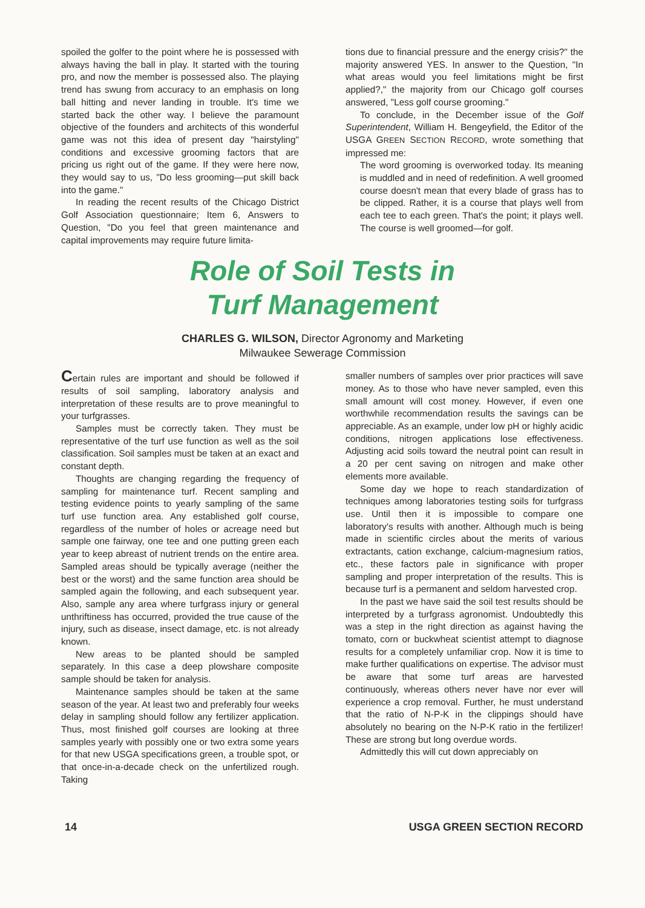spoiled the golfer to the point where he is possessed with always having the ball in play. It started with the touring pro, and now the member is possessed also. The playing trend has swung from accuracy to an emphasis on long ball hitting and never landing in trouble. It's time we started back the other way. I believe the paramount objective of the founders and architects of this wonderful game was not this idea of present day "hairstyling" conditions and excessive grooming factors that are pricing us right out of the game. If they were here now, they would say to us, "Do less grooming—put skill back into the game."
In reading the recent results of the Chicago District Golf Association questionnaire; Item 6, Answers to Question, "Do you feel that green maintenance and capital improvements may require future limita-
tions due to financial pressure and the energy crisis?" the majority answered YES. In answer to the Question, "In what areas would you feel limitations might be first applied?," the majority from our Chicago golf courses answered, "Less golf course grooming."
To conclude, in the December issue of the Golf Superintendent, William H. Bengeyfield, the Editor of the USGA GREEN SECTION RECORD, wrote something that impressed me:
The word grooming is overworked today. Its meaning is muddled and in need of redefinition. A well groomed course doesn't mean that every blade of grass has to be clipped. Rather, it is a course that plays well from each tee to each green. That's the point; it plays well. The course is well groomed—for golf.
Role of Soil Tests in
Turf Management
CHARLES G. WILSON, Director Agronomy and Marketing
Milwaukee Sewerage Commission
Certain rules are important and should be followed if results of soil sampling, laboratory analysis and interpretation of these results are to prove meaningful to your turfgrasses.
Samples must be correctly taken. They must be representative of the turf use function as well as the soil classification. Soil samples must be taken at an exact and constant depth.
Thoughts are changing regarding the frequency of sampling for maintenance turf. Recent sampling and testing evidence points to yearly sampling of the same turf use function area. Any established golf course, regardless of the number of holes or acreage need but sample one fairway, one tee and one putting green each year to keep abreast of nutrient trends on the entire area. Sampled areas should be typically average (neither the best or the worst) and the same function area should be sampled again the following, and each subsequent year. Also, sample any area where turfgrass injury or general unthriftiness has occurred, provided the true cause of the injury, such as disease, insect damage, etc. is not already known.
New areas to be planted should be sampled separately. In this case a deep plowshare composite sample should be taken for analysis.
Maintenance samples should be taken at the same season of the year. At least two and preferably four weeks delay in sampling should follow any fertilizer application. Thus, most finished golf courses are looking at three samples yearly with possibly one or two extra some years for that new USGA specifications green, a trouble spot, or that once-in-a-decade check on the unfertilized rough. Taking
smaller numbers of samples over prior practices will save money. As to those who have never sampled, even this small amount will cost money. However, if even one worthwhile recommendation results the savings can be appreciable. As an example, under low pH or highly acidic conditions, nitrogen applications lose effectiveness. Adjusting acid soils toward the neutral point can result in a 20 per cent saving on nitrogen and make other elements more available.
Some day we hope to reach standardization of techniques among laboratories testing soils for turfgrass use. Until then it is impossible to compare one laboratory's results with another. Although much is being made in scientific circles about the merits of various extractants, cation exchange, calcium-magnesium ratios, etc., these factors pale in significance with proper sampling and proper interpretation of the results. This is because turf is a permanent and seldom harvested crop.
In the past we have said the soil test results should be interpreted by a turfgrass agronomist. Undoubtedly this was a step in the right direction as against having the tomato, corn or buckwheat scientist attempt to diagnose results for a completely unfamiliar crop. Now it is time to make further qualifications on expertise. The advisor must be aware that some turf areas are harvested continuously, whereas others never have nor ever will experience a crop removal. Further, he must understand that the ratio of N-P-K in the clippings should have absolutely no bearing on the N-P-K ratio in the fertilizer! These are strong but long overdue words.
Admittedly this will cut down appreciably on
14 USGA GREEN SECTION RECORD